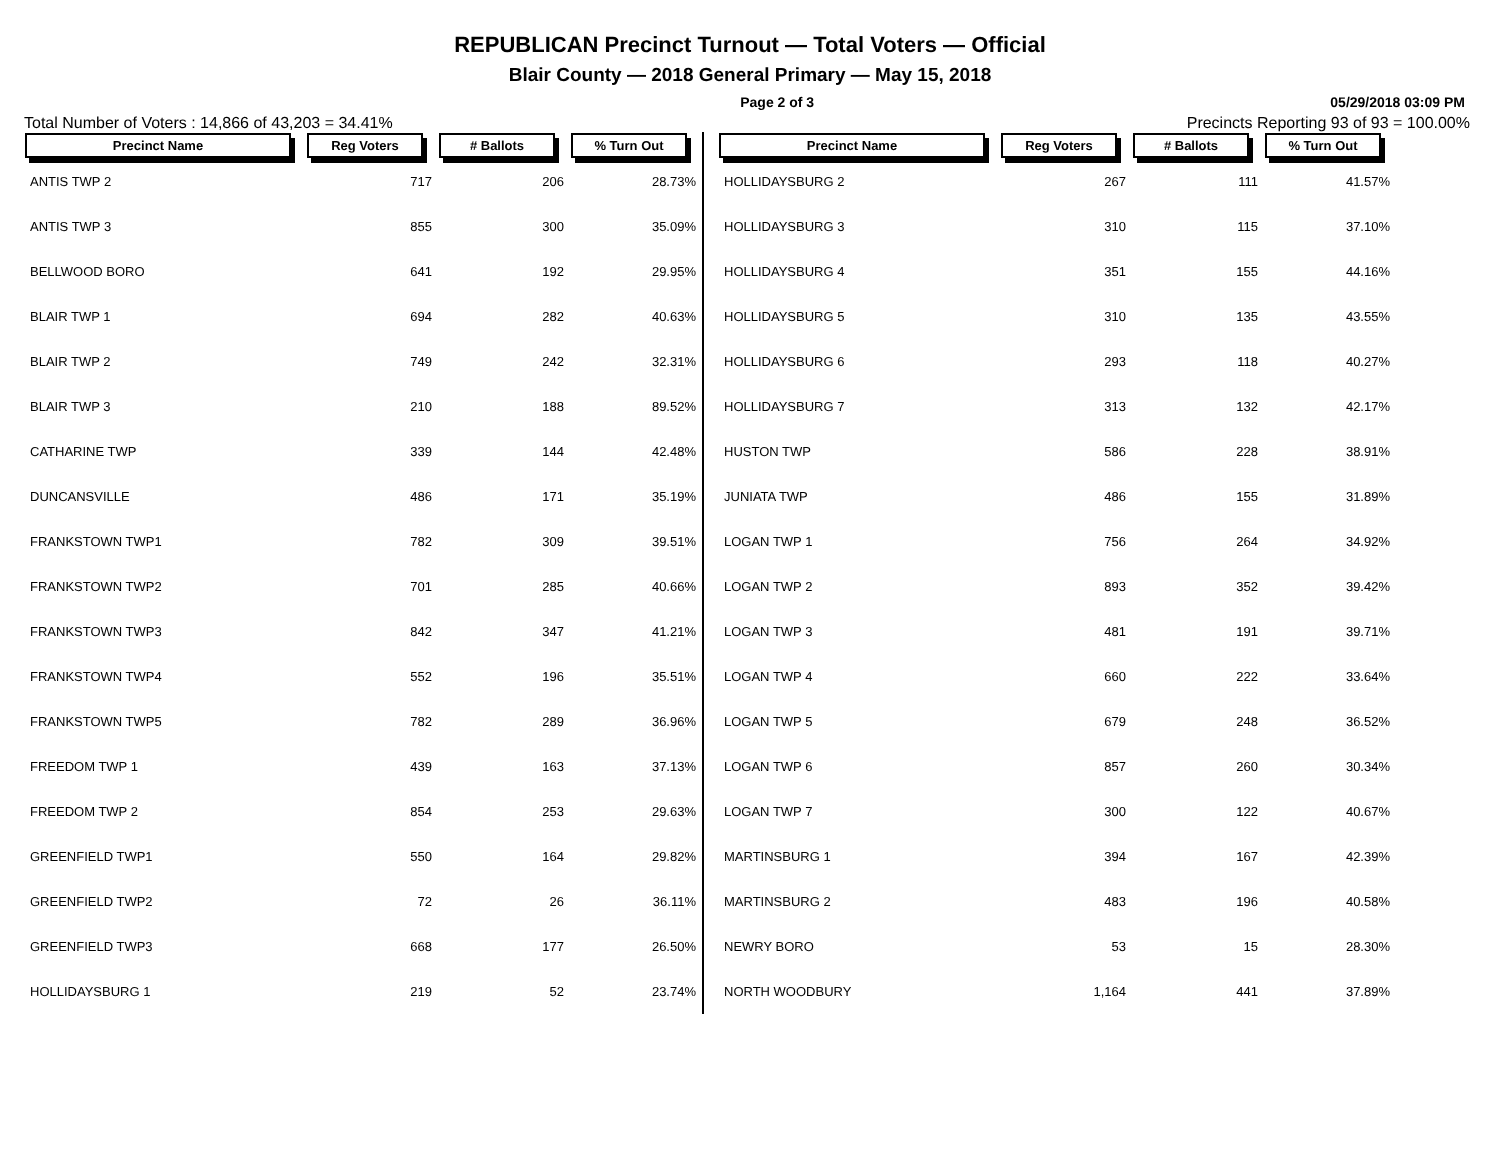REPUBLICAN Precinct Turnout — Total Voters — Official
Blair County — 2018 General Primary — May 15, 2018
Page 2 of 3 05/29/2018 03:09 PM
Total Number of Voters : 14,866 of 43,203 = 34.41% Precincts Reporting 93 of 93 = 100.00%
| Precinct Name | Reg Voters | # Ballots | % Turn Out |
| --- | --- | --- | --- |
| ANTIS TWP 2 | 717 | 206 | 28.73% |
| ANTIS TWP 3 | 855 | 300 | 35.09% |
| BELLWOOD BORO | 641 | 192 | 29.95% |
| BLAIR TWP 1 | 694 | 282 | 40.63% |
| BLAIR TWP 2 | 749 | 242 | 32.31% |
| BLAIR TWP 3 | 210 | 188 | 89.52% |
| CATHARINE TWP | 339 | 144 | 42.48% |
| DUNCANSVILLE | 486 | 171 | 35.19% |
| FRANKSTOWN TWP1 | 782 | 309 | 39.51% |
| FRANKSTOWN TWP2 | 701 | 285 | 40.66% |
| FRANKSTOWN TWP3 | 842 | 347 | 41.21% |
| FRANKSTOWN TWP4 | 552 | 196 | 35.51% |
| FRANKSTOWN TWP5 | 782 | 289 | 36.96% |
| FREEDOM TWP 1 | 439 | 163 | 37.13% |
| FREEDOM TWP 2 | 854 | 253 | 29.63% |
| GREENFIELD TWP1 | 550 | 164 | 29.82% |
| GREENFIELD TWP2 | 72 | 26 | 36.11% |
| GREENFIELD TWP3 | 668 | 177 | 26.50% |
| HOLLIDAYSBURG 1 | 219 | 52 | 23.74% |
| Precinct Name | Reg Voters | # Ballots | % Turn Out |
| --- | --- | --- | --- |
| HOLLIDAYSBURG 2 | 267 | 111 | 41.57% |
| HOLLIDAYSBURG 3 | 310 | 115 | 37.10% |
| HOLLIDAYSBURG 4 | 351 | 155 | 44.16% |
| HOLLIDAYSBURG 5 | 310 | 135 | 43.55% |
| HOLLIDAYSBURG 6 | 293 | 118 | 40.27% |
| HOLLIDAYSBURG 7 | 313 | 132 | 42.17% |
| HUSTON TWP | 586 | 228 | 38.91% |
| JUNIATA TWP | 486 | 155 | 31.89% |
| LOGAN TWP 1 | 756 | 264 | 34.92% |
| LOGAN TWP 2 | 893 | 352 | 39.42% |
| LOGAN TWP 3 | 481 | 191 | 39.71% |
| LOGAN TWP 4 | 660 | 222 | 33.64% |
| LOGAN TWP 5 | 679 | 248 | 36.52% |
| LOGAN TWP 6 | 857 | 260 | 30.34% |
| LOGAN TWP 7 | 300 | 122 | 40.67% |
| MARTINSBURG 1 | 394 | 167 | 42.39% |
| MARTINSBURG 2 | 483 | 196 | 40.58% |
| NEWRY BORO | 53 | 15 | 28.30% |
| NORTH WOODBURY | 1,164 | 441 | 37.89% |